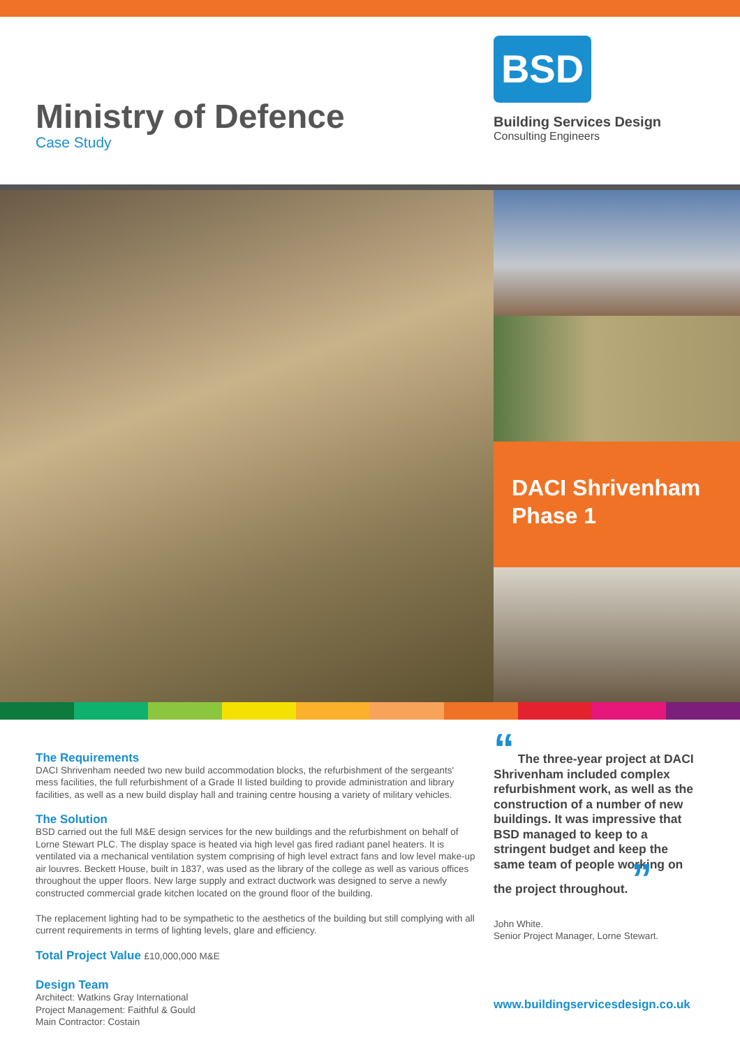Ministry of Defence
Case Study
BSD
Building Services Design
Consulting Engineers
DACI Shrivenham Phase 1
The Requirements
DACI Shrivenham needed two new build accommodation blocks, the refurbishment of the sergeants' mess facilities, the full refurbishment of a Grade II listed building to provide administration and library facilities, as well as a new build display hall and training centre housing a variety of military vehicles.
The Solution
BSD carried out the full M&E design services for the new buildings and the refurbishment on behalf of Lorne Stewart PLC. The display space is heated via high level gas fired radiant panel heaters. It is ventilated via a mechanical ventilation system comprising of high level extract fans and low level make-up air louvres. Beckett House, built in 1837, was used as the library of the college as well as various offices throughout the upper floors. New large supply and extract ductwork was designed to serve a newly constructed commercial grade kitchen located on the ground floor of the building.
The replacement lighting had to be sympathetic to the aesthetics of the building but still complying with all current requirements in terms of lighting levels, glare and efficiency.
Total Project Value £10,000,000 M&E
Design Team
Architect: Watkins Gray International
Project Management: Faithful & Gould
Main Contractor: Costain
“ The three-year project at DACI Shrivenham included complex refurbishment work, as well as the construction of a number of new buildings. It was impressive that BSD managed to keep to a stringent budget and keep the same team of people working on the project throughout. ”
John White.
Senior Project Manager, Lorne Stewart.
www.buildingservicesdesign.co.uk